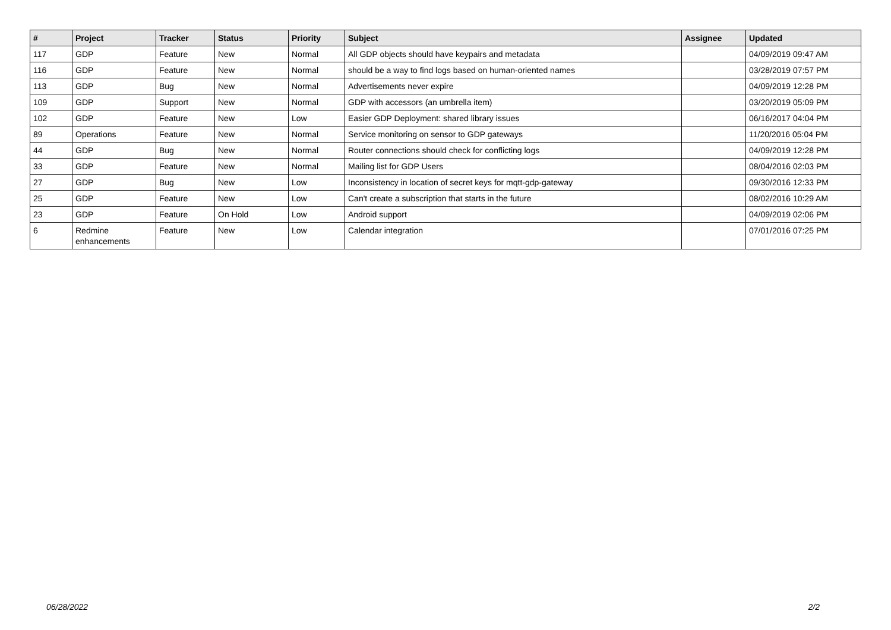| # | Project | Tracker | Status | Priority | Subject | Assignee | Updated |
| --- | --- | --- | --- | --- | --- | --- | --- |
| 117 | GDP | Feature | New | Normal | All GDP objects should have keypairs and metadata | | 04/09/2019 09:47 AM |
| 116 | GDP | Feature | New | Normal | should be a way to find logs based on human-oriented names | | 03/28/2019 07:57 PM |
| 113 | GDP | Bug | New | Normal | Advertisements never expire | | 04/09/2019 12:28 PM |
| 109 | GDP | Support | New | Normal | GDP with accessors (an umbrella item) | | 03/20/2019 05:09 PM |
| 102 | GDP | Feature | New | Low | Easier GDP Deployment: shared library issues | | 06/16/2017 04:04 PM |
| 89 | Operations | Feature | New | Normal | Service monitoring on sensor to GDP gateways | | 11/20/2016 05:04 PM |
| 44 | GDP | Bug | New | Normal | Router connections should check for conflicting logs | | 04/09/2019 12:28 PM |
| 33 | GDP | Feature | New | Normal | Mailing list for GDP Users | | 08/04/2016 02:03 PM |
| 27 | GDP | Bug | New | Low | Inconsistency in location of secret keys for mqtt-gdp-gateway | | 09/30/2016 12:33 PM |
| 25 | GDP | Feature | New | Low | Can't create a subscription that starts in the future | | 08/02/2016 10:29 AM |
| 23 | GDP | Feature | On Hold | Low | Android support | | 04/09/2019 02:06 PM |
| 6 | Redmine enhancements | Feature | New | Low | Calendar integration | | 07/01/2016 07:25 PM |
06/28/2022 2/2